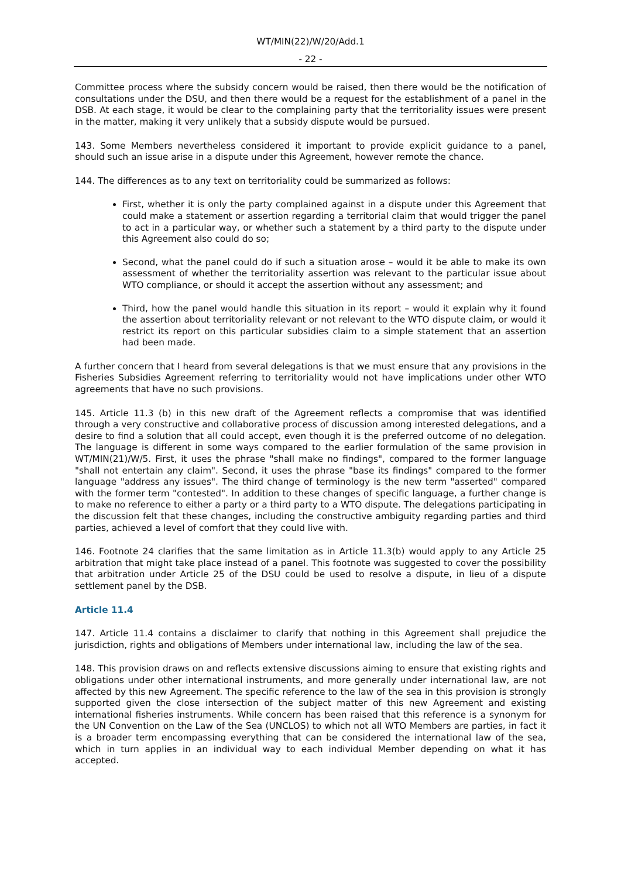WT/MIN(22)/W/20/Add.1
- 22 -
Committee process where the subsidy concern would be raised, then there would be the notification of consultations under the DSU, and then there would be a request for the establishment of a panel in the DSB. At each stage, it would be clear to the complaining party that the territoriality issues were present in the matter, making it very unlikely that a subsidy dispute would be pursued.
143. Some Members nevertheless considered it important to provide explicit guidance to a panel, should such an issue arise in a dispute under this Agreement, however remote the chance.
144. The differences as to any text on territoriality could be summarized as follows:
First, whether it is only the party complained against in a dispute under this Agreement that could make a statement or assertion regarding a territorial claim that would trigger the panel to act in a particular way, or whether such a statement by a third party to the dispute under this Agreement also could do so;
Second, what the panel could do if such a situation arose – would it be able to make its own assessment of whether the territoriality assertion was relevant to the particular issue about WTO compliance, or should it accept the assertion without any assessment; and
Third, how the panel would handle this situation in its report – would it explain why it found the assertion about territoriality relevant or not relevant to the WTO dispute claim, or would it restrict its report on this particular subsidies claim to a simple statement that an assertion had been made.
A further concern that I heard from several delegations is that we must ensure that any provisions in the Fisheries Subsidies Agreement referring to territoriality would not have implications under other WTO agreements that have no such provisions.
145. Article 11.3 (b) in this new draft of the Agreement reflects a compromise that was identified through a very constructive and collaborative process of discussion among interested delegations, and a desire to find a solution that all could accept, even though it is the preferred outcome of no delegation. The language is different in some ways compared to the earlier formulation of the same provision in WT/MIN(21)/W/5. First, it uses the phrase "shall make no findings", compared to the former language "shall not entertain any claim". Second, it uses the phrase "base its findings" compared to the former language "address any issues". The third change of terminology is the new term "asserted" compared with the former term "contested". In addition to these changes of specific language, a further change is to make no reference to either a party or a third party to a WTO dispute. The delegations participating in the discussion felt that these changes, including the constructive ambiguity regarding parties and third parties, achieved a level of comfort that they could live with.
146. Footnote 24 clarifies that the same limitation as in Article 11.3(b) would apply to any Article 25 arbitration that might take place instead of a panel. This footnote was suggested to cover the possibility that arbitration under Article 25 of the DSU could be used to resolve a dispute, in lieu of a dispute settlement panel by the DSB.
Article 11.4
147. Article 11.4 contains a disclaimer to clarify that nothing in this Agreement shall prejudice the jurisdiction, rights and obligations of Members under international law, including the law of the sea.
148. This provision draws on and reflects extensive discussions aiming to ensure that existing rights and obligations under other international instruments, and more generally under international law, are not affected by this new Agreement. The specific reference to the law of the sea in this provision is strongly supported given the close intersection of the subject matter of this new Agreement and existing international fisheries instruments. While concern has been raised that this reference is a synonym for the UN Convention on the Law of the Sea (UNCLOS) to which not all WTO Members are parties, in fact it is a broader term encompassing everything that can be considered the international law of the sea, which in turn applies in an individual way to each individual Member depending on what it has accepted.